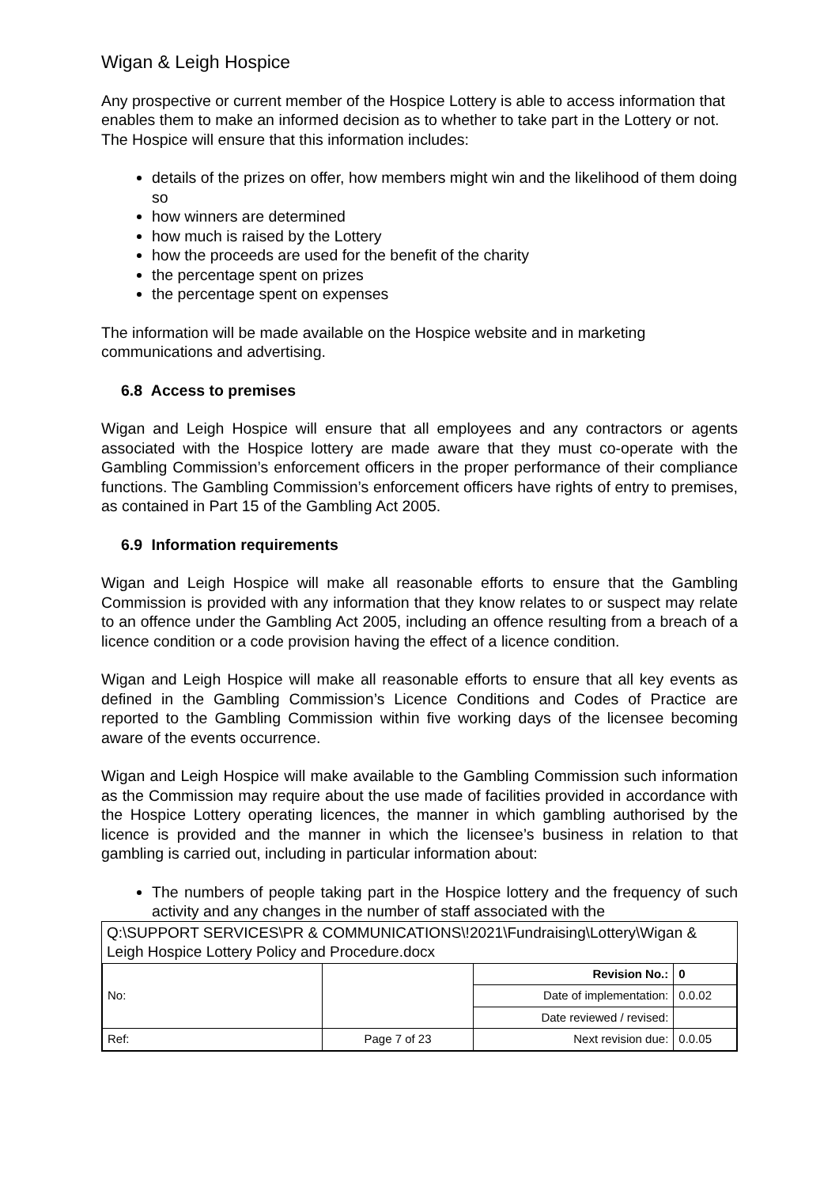Wigan & Leigh Hospice
Any prospective or current member of the Hospice Lottery is able to access information that enables them to make an informed decision as to whether to take part in the Lottery or not. The Hospice will ensure that this information includes:
details of the prizes on offer, how members might win and the likelihood of them doing so
how winners are determined
how much is raised by the Lottery
how the proceeds are used for the benefit of the charity
the percentage spent on prizes
the percentage spent on expenses
The information will be made available on the Hospice website and in marketing communications and advertising.
6.8 Access to premises
Wigan and Leigh Hospice will ensure that all employees and any contractors or agents associated with the Hospice lottery are made aware that they must co-operate with the Gambling Commission’s enforcement officers in the proper performance of their compliance functions. The Gambling Commission’s enforcement officers have rights of entry to premises, as contained in Part 15 of the Gambling Act 2005.
6.9 Information requirements
Wigan and Leigh Hospice will make all reasonable efforts to ensure that the Gambling Commission is provided with any information that they know relates to or suspect may relate to an offence under the Gambling Act 2005, including an offence resulting from a breach of a licence condition or a code provision having the effect of a licence condition.
Wigan and Leigh Hospice will make all reasonable efforts to ensure that all key events as defined in the Gambling Commission’s Licence Conditions and Codes of Practice are reported to the Gambling Commission within five working days of the licensee becoming aware of the events occurrence.
Wigan and Leigh Hospice will make available to the Gambling Commission such information as the Commission may require about the use made of facilities provided in accordance with the Hospice Lottery operating licences, the manner in which gambling authorised by the licence is provided and the manner in which the licensee’s business in relation to that gambling is carried out, including in particular information about:
The numbers of people taking part in the Hospice lottery and the frequency of such activity and any changes in the number of staff associated with the
Q:\SUPPORT SERVICES\PR & COMMUNICATIONS\!2021\Fundraising\Lottery\Wigan & Leigh Hospice Lottery Policy and Procedure.docx
| No: | | Revision No.: | 0 |
| | | Date of implementation: | 0.0.02 |
| | | Date reviewed / revised: | |
| Ref: | Page 7 of 23 | Next revision due: | 0.0.05 |